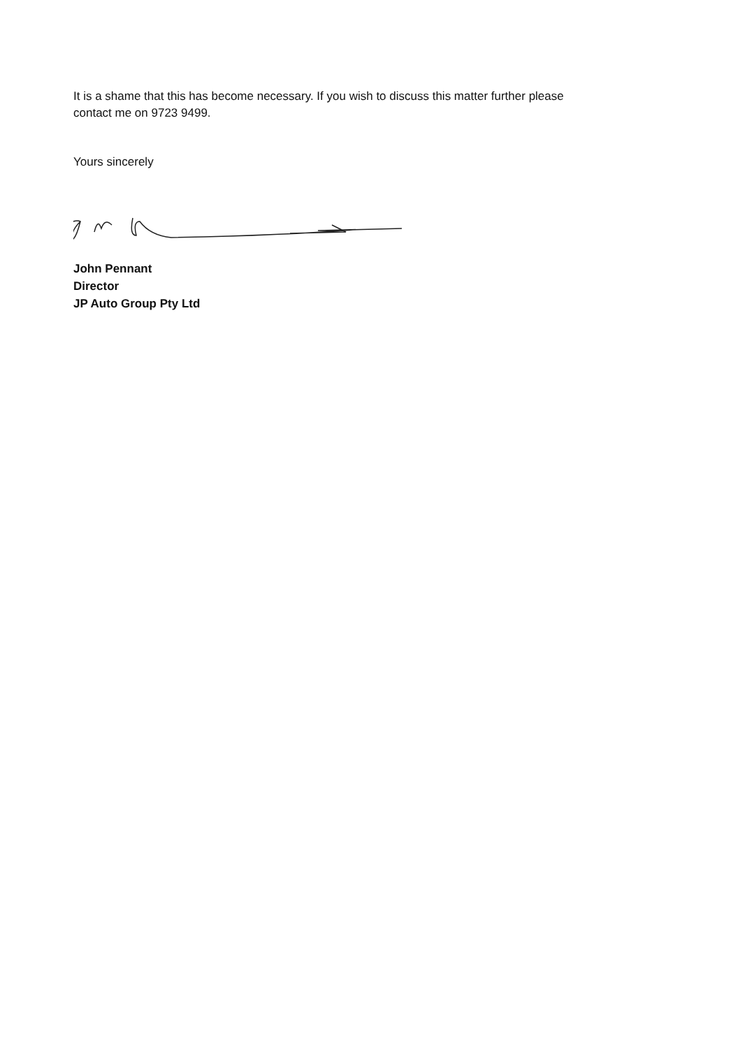It is a shame that this has become necessary. If you wish to discuss this matter further please contact me on 9723 9499.
Yours sincerely
John Pennant
Director
JP Auto Group Pty Ltd